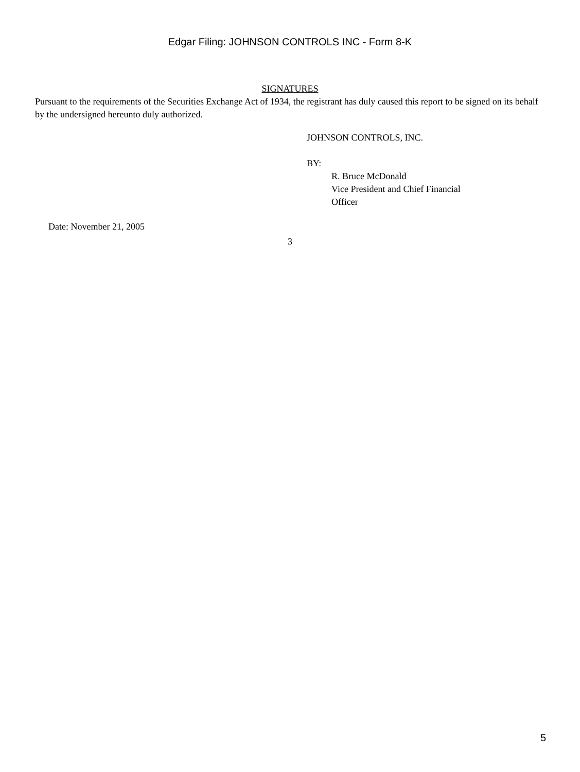Edgar Filing: JOHNSON CONTROLS INC - Form 8-K
SIGNATURES
Pursuant to the requirements of the Securities Exchange Act of 1934, the registrant has duly caused this report to be signed on its behalf by the undersigned hereunto duly authorized.
JOHNSON CONTROLS, INC.
BY:
R. Bruce McDonald
Vice President and Chief Financial
Officer
Date: November 21, 2005
3
5